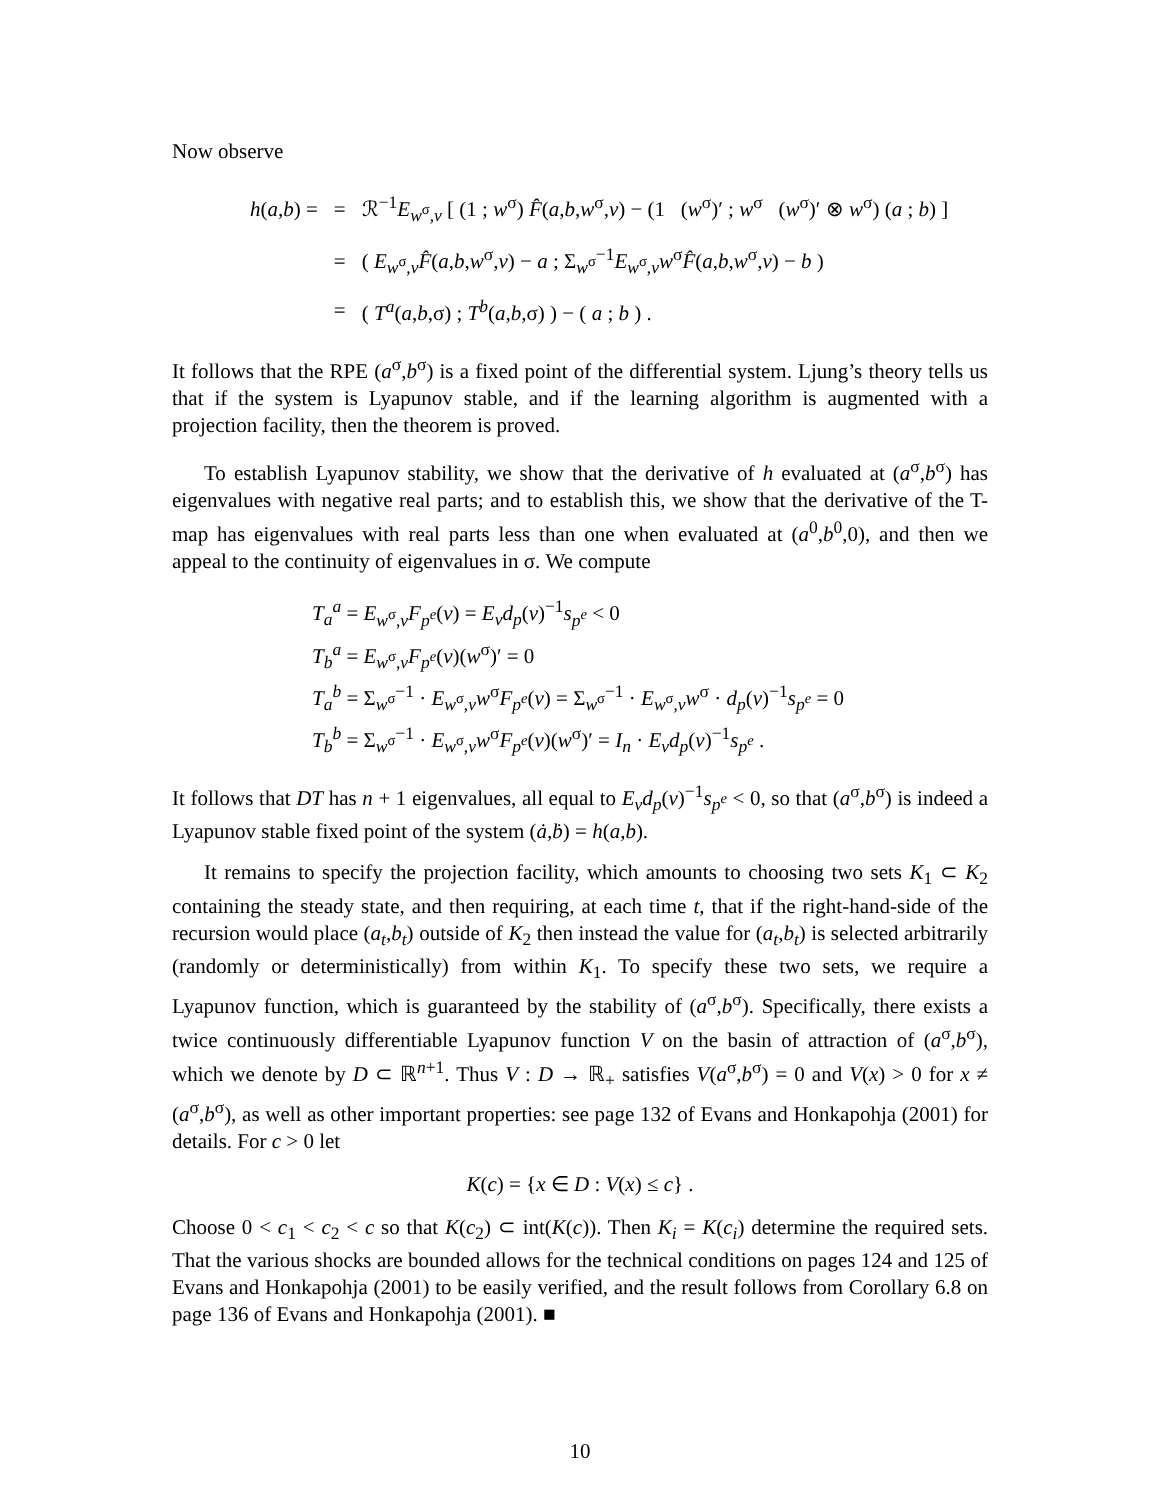Now observe
| h ( a , b ) = | = | ℛ<sup>−1</sup> E<sub>w<sup>σ</sup>,v</sub> [ (1 ; w<sup>σ</sup>) F̂ ( a , b , w<sup>σ</sup>, v ) − (1 ( w<sup>σ</sup>)′ ; w<sup>σ</sup> ( w<sup>σ</sup>)′ ⊗ w<sup>σ</sup>) ( a ; b ) ] |
| | = | ( E<sub>w<sup>σ</sup>,v</sub> F̂ ( a , b , w<sup>σ</sup>, v ) − a ; Σ<sub>w<sup>σ</sup></sub><sup>−1</sup> E<sub>w<sup>σ</sup>,v</sub> w<sup>σ</sup> F̂ ( a , b , w<sup>σ</sup>, v ) − b ) |
| | = | ( T<sup>a</sup>( a , b ,σ) ; T<sup>b</sup>( a , b ,σ) ) − ( a ; b ) . |
It follows that the RPE (a<sup>σ</sup>,b<sup>σ</sup>) is a fixed point of the differential system. Ljung’s theory tells us that if the system is Lyapunov stable, and if the learning algorithm is augmented with a projection facility, then the theorem is proved.
To establish Lyapunov stability, we show that the derivative of h evaluated at (a<sup>σ</sup>,b<sup>σ</sup>) has eigenvalues with negative real parts; and to establish this, we show that the derivative of the T-map has eigenvalues with real parts less than one when evaluated at (a<sup>0</sup>,b<sup>0</sup>,0), and then we appeal to the continuity of eigenvalues in σ. We compute
T<sub>a</sub><sup>a</sup> = E<sub>w<sup>σ</sup>,v</sub>F<sub>p<sup>e</sup></sub>(v) = E<sub>v</sub>d<sub>p</sub>(v)<sup>−1</sup>s<sub>p<sup>e</sup></sub> < 0
T<sub>b</sub><sup>a</sup> = E<sub>w<sup>σ</sup>,v</sub>F<sub>p<sup>e</sup></sub>(v)(w<sup>σ</sup>)′ = 0
T<sub>a</sub><sup>b</sup> = Σ<sub>w<sup>σ</sup></sub><sup>−1</sup> · E<sub>w<sup>σ</sup>,v</sub>w<sup>σ</sup>F<sub>p<sup>e</sup></sub>(v) = Σ<sub>w<sup>σ</sup></sub><sup>−1</sup> · E<sub>w<sup>σ</sup>,v</sub>w<sup>σ</sup> · d<sub>p</sub>(v)<sup>−1</sup>s<sub>p<sup>e</sup></sub> = 0
T<sub>b</sub><sup>b</sup> = Σ<sub>w<sup>σ</sup></sub><sup>−1</sup> · E<sub>w<sup>σ</sup>,v</sub>w<sup>σ</sup>F<sub>p<sup>e</sup></sub>(v)(w<sup>σ</sup>)′ = I<sub>n</sub> · E<sub>v</sub>d<sub>p</sub>(v)<sup>−1</sup>s<sub>p<sup>e</sup></sub> .
It follows that DT has n + 1 eigenvalues, all equal to E<sub>v</sub>d<sub>p</sub>(v)<sup>−1</sup>s<sub>p<sup>e</sup></sub> < 0, so that (a<sup>σ</sup>,b<sup>σ</sup>) is indeed a Lyapunov stable fixed point of the system (ȧ,ḃ) = h(a,b).
It remains to specify the projection facility, which amounts to choosing two sets K<sub>1</sub> ⊂ K<sub>2</sub> containing the steady state, and then requiring, at each time t, that if the right-hand-side of the recursion would place (a<sub>t</sub>,b<sub>t</sub>) outside of K<sub>2</sub> then instead the value for (a<sub>t</sub>,b<sub>t</sub>) is selected arbitrarily (randomly or deterministically) from within K<sub>1</sub>. To specify these two sets, we require a Lyapunov function, which is guaranteed by the stability of (a<sup>σ</sup>,b<sup>σ</sup>). Specifically, there exists a twice continuously differentiable Lyapunov function V on the basin of attraction of (a<sup>σ</sup>,b<sup>σ</sup>), which we denote by D ⊂ ℝ<sup>n+1</sup>. Thus V : D → ℝ<sub>+</sub> satisfies V(a<sup>σ</sup>,b<sup>σ</sup>) = 0 and V(x) > 0 for x ≠ (a<sup>σ</sup>,b<sup>σ</sup>), as well as other important properties: see page 132 of Evans and Honkapohja (2001) for details. For c > 0 let
K(c) = {x ∈ D : V(x) ≤ c} .
Choose 0 < c<sub>1</sub> < c<sub>2</sub> < c so that K(c<sub>2</sub>) ⊂ int(K(c)). Then K<sub>i</sub> = K(c<sub>i</sub>) determine the required sets. That the various shocks are bounded allows for the technical conditions on pages 124 and 125 of Evans and Honkapohja (2001) to be easily verified, and the result follows from Corollary 6.8 on page 136 of Evans and Honkapohja (2001). ■
10